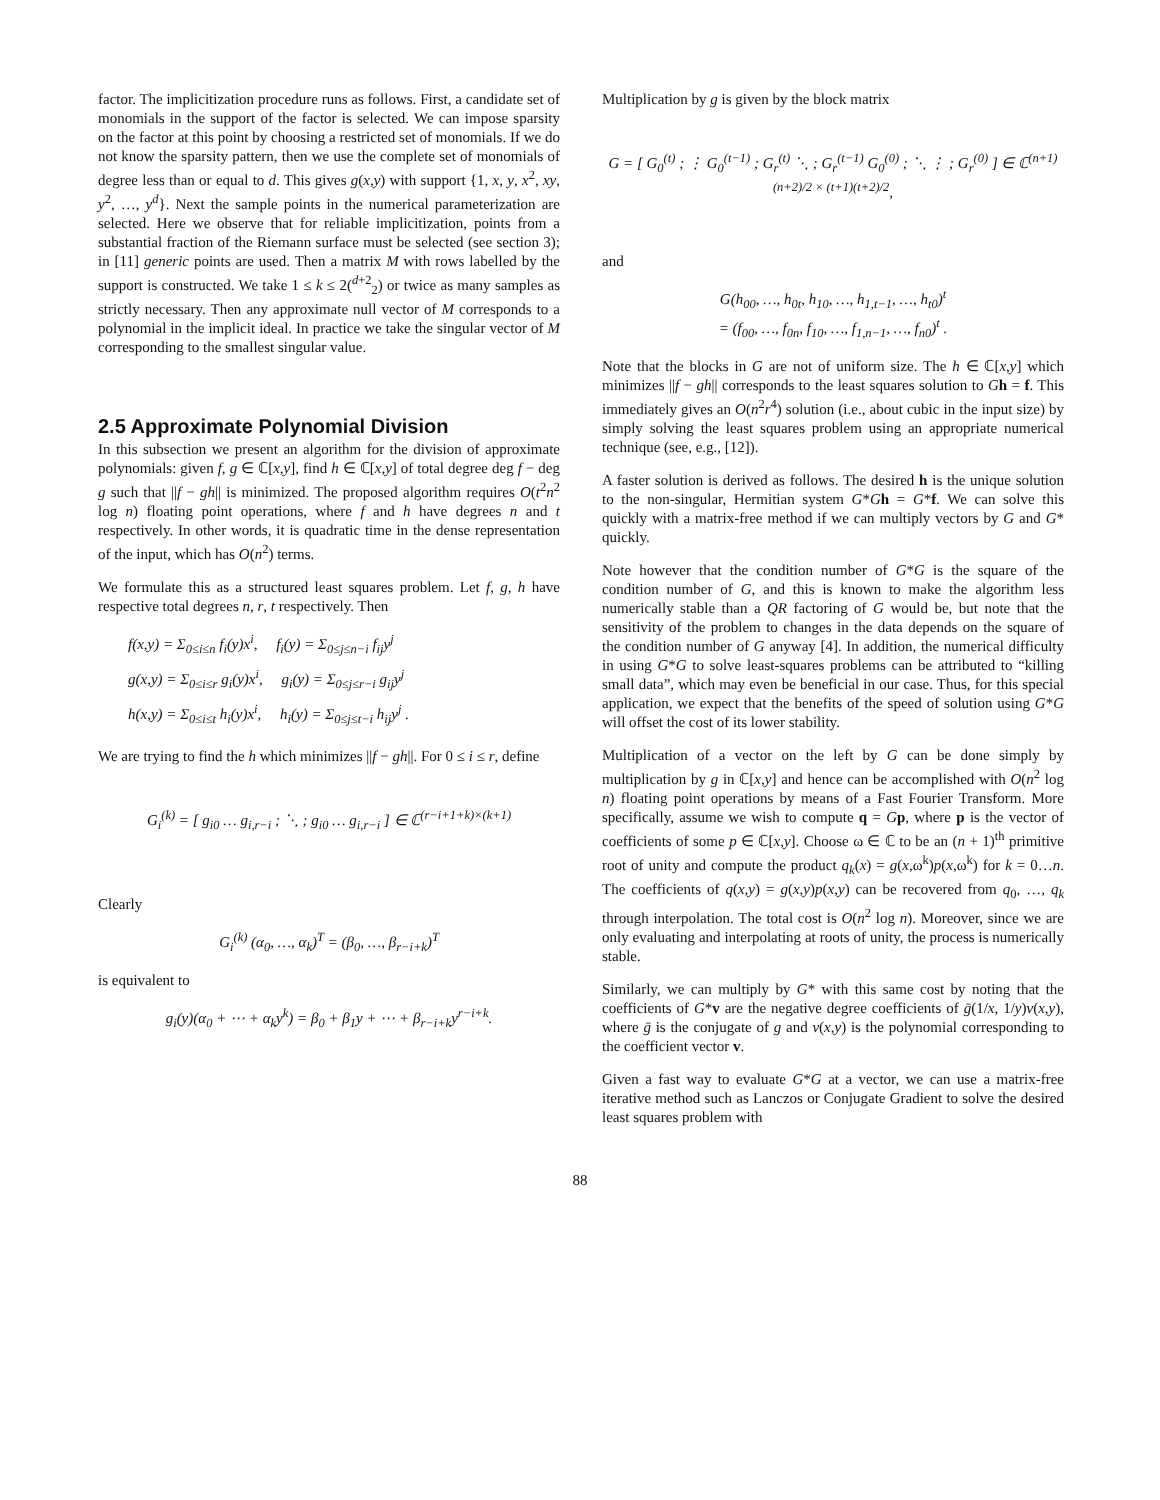factor. The implicitization procedure runs as follows. First, a candidate set of monomials in the support of the factor is selected. We can impose sparsity on the factor at this point by choosing a restricted set of monomials. If we do not know the sparsity pattern, then we use the complete set of monomials of degree less than or equal to d. This gives g(x,y) with support {1, x, y, x<sup>2</sup>, xy, y<sup>2</sup>, …, y<sup>d</sup>}. Next the sample points in the numerical parameterization are selected. Here we observe that for reliable implicitization, points from a substantial fraction of the Riemann surface must be selected (see section 3); in [11] generic points are used. Then a matrix M with rows labelled by the support is constructed. We take 1 ≤ k ≤ 2(<sup>d+2</sup><sub>2</sub>) or twice as many samples as strictly necessary. Then any approximate null vector of M corresponds to a polynomial in the implicit ideal. In practice we take the singular vector of M corresponding to the smallest singular value.
2.5 Approximate Polynomial Division
In this subsection we present an algorithm for the division of approximate polynomials: given f, g ∈ ℂ[x,y], find h ∈ ℂ[x,y] of total degree deg f − deg g such that ||f − gh|| is minimized. The proposed algorithm requires O(t<sup>2</sup>n<sup>2</sup> log n) floating point operations, where f and h have degrees n and t respectively. In other words, it is quadratic time in the dense representation of the input, which has O(n<sup>2</sup>) terms.
We formulate this as a structured least squares problem. Let f, g, h have respective total degrees n, r, t respectively. Then
f(x,y) = Σ<sub>0≤i≤n</sub> f<sub>i</sub>(y)x<sup>i</sup>, f<sub>i</sub>(y) = Σ<sub>0≤j≤n−i</sub> f<sub>ij</sub>y<sup>j</sup>
g(x,y) = Σ<sub>0≤i≤r</sub> g<sub>i</sub>(y)x<sup>i</sup>, g<sub>i</sub>(y) = Σ<sub>0≤j≤r−i</sub> g<sub>ij</sub>y<sup>j</sup>
h(x,y) = Σ<sub>0≤i≤t</sub> h<sub>i</sub>(y)x<sup>i</sup>, h<sub>i</sub>(y) = Σ<sub>0≤j≤t−i</sub> h<sub>ij</sub>y<sup>j</sup> .
We are trying to find the h which minimizes ||f − gh||. For 0 ≤ i ≤ r, define
G<sub>i</sub><sup>(k)</sup> = [ g<sub>i0</sub> … g<sub>i,r−i</sub> ; ⋱ ; g<sub>i0</sub> … g<sub>i,r−i</sub> ] ∈ ℂ<sup>(r−i+1+k)×(k+1)</sup>
Clearly
G<sub>i</sub><sup>(k)</sup> (α<sub>0</sub>, …, α<sub>k</sub>)<sup>T</sup> = (β<sub>0</sub>, …, β<sub>r−i+k</sub>)<sup>T</sup>
is equivalent to
g<sub>i</sub>(y)(α<sub>0</sub> + ⋯ + α<sub>k</sub>y<sup>k</sup>) = β<sub>0</sub> + β<sub>1</sub>y + ⋯ + β<sub>r−i+k</sub>y<sup>r−i+k</sup>.
Multiplication by g is given by the block matrix
G = [ G<sub>0</sub><sup>(t)</sup> ; ⋮ G<sub>0</sub><sup>(t−1)</sup> ; G<sub>r</sub><sup>(t)</sup> ⋱ ; G<sub>r</sub><sup>(t−1)</sup> G<sub>0</sub><sup>(0)</sup> ; ⋱ ⋮ ; G<sub>r</sub><sup>(0)</sup> ] ∈ ℂ<sup>(n+1)(n+2)/2 × (t+1)(t+2)/2</sup>,
and
G(h<sub>00</sub>, …, h<sub>0t</sub>, h<sub>10</sub>, …, h<sub>1,t−1</sub>, …, h<sub>t0</sub>)<sup>t</sup>
= (f<sub>00</sub>, …, f<sub>0n</sub>, f<sub>10</sub>, …, f<sub>1,n−1</sub>, …, f<sub>n0</sub>)<sup>t</sup> .
Note that the blocks in G are not of uniform size. The h ∈ ℂ[x,y] which minimizes ||f − gh|| corresponds to the least squares solution to Gh = f. This immediately gives an O(n<sup>2</sup>r<sup>4</sup>) solution (i.e., about cubic in the input size) by simply solving the least squares problem using an appropriate numerical technique (see, e.g., [12]).
A faster solution is derived as follows. The desired h is the unique solution to the non-singular, Hermitian system G*Gh = G*f. We can solve this quickly with a matrix-free method if we can multiply vectors by G and G* quickly.
Note however that the condition number of G*G is the square of the condition number of G, and this is known to make the algorithm less numerically stable than a QR factoring of G would be, but note that the sensitivity of the problem to changes in the data depends on the square of the condition number of G anyway [4]. In addition, the numerical difficulty in using G*G to solve least-squares problems can be attributed to “killing small data”, which may even be beneficial in our case. Thus, for this special application, we expect that the benefits of the speed of solution using G*G will offset the cost of its lower stability.
Multiplication of a vector on the left by G can be done simply by multiplication by g in ℂ[x,y] and hence can be accomplished with O(n<sup>2</sup> log n) floating point operations by means of a Fast Fourier Transform. More specifically, assume we wish to compute q = Gp, where p is the vector of coefficients of some p ∈ ℂ[x,y]. Choose ω ∈ ℂ to be an (n + 1)<sup>th</sup> primitive root of unity and compute the product q<sub>k</sub>(x) = g(x,ω<sup>k</sup>)p(x,ω<sup>k</sup>) for k = 0…n. The coefficients of q(x,y) = g(x,y)p(x,y) can be recovered from q<sub>0</sub>, …, q<sub>k</sub> through interpolation. The total cost is O(n<sup>2</sup> log n). Moreover, since we are only evaluating and interpolating at roots of unity, the process is numerically stable.
Similarly, we can multiply by G* with this same cost by noting that the coefficients of G*v are the negative degree coefficients of ḡ(1/x, 1/y)v(x,y), where ḡ is the conjugate of g and v(x,y) is the polynomial corresponding to the coefficient vector v.
Given a fast way to evaluate G*G at a vector, we can use a matrix-free iterative method such as Lanczos or Conjugate Gradient to solve the desired least squares problem with
88